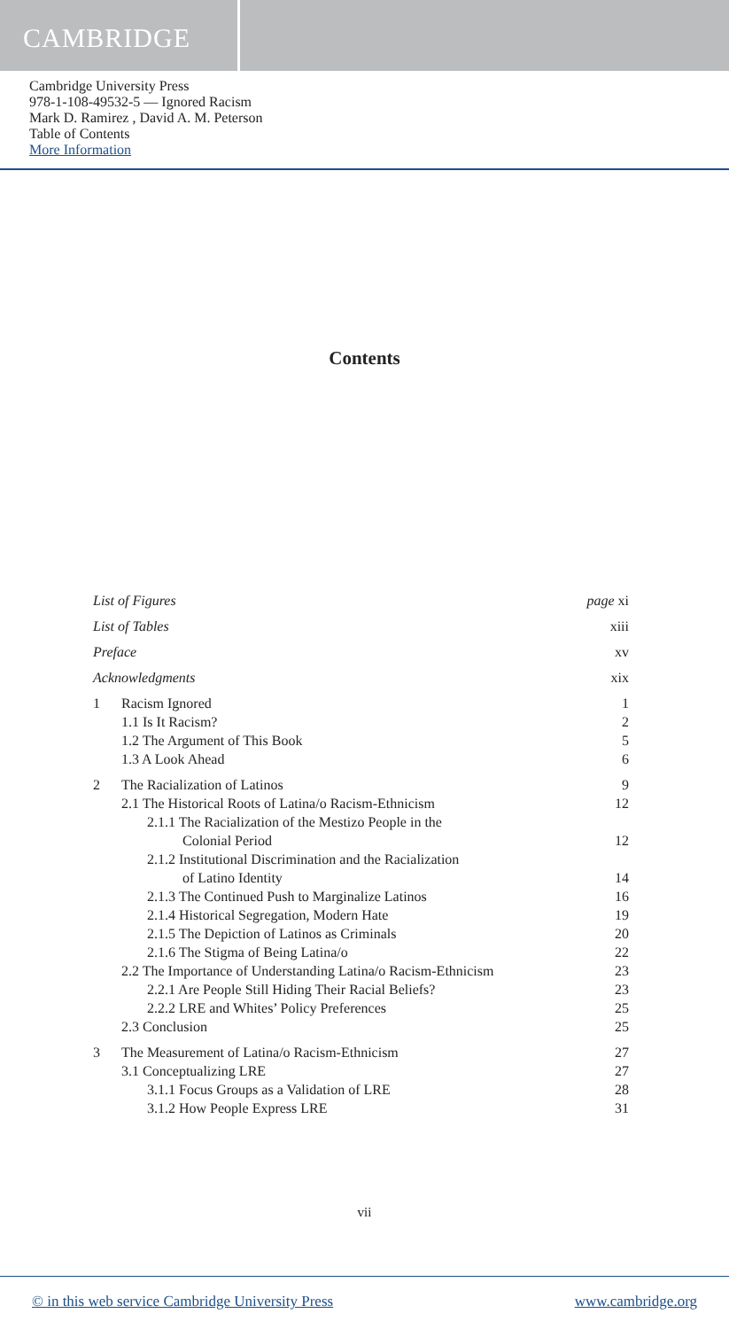CAMBRIDGE
Cambridge University Press
978-1-108-49532-5 — Ignored Racism
Mark D. Ramirez , David A. M. Peterson
Table of Contents
More Information
Contents
List of Figures page xi
List of Tables xiii
Preface xv
Acknowledgments xix
1 Racism Ignored 1
1.1 Is It Racism? 2
1.2 The Argument of This Book 5
1.3 A Look Ahead 6
2 The Racialization of Latinos 9
2.1 The Historical Roots of Latina/o Racism-Ethnicism 12
2.1.1 The Racialization of the Mestizo People in the
Colonial Period
12
2.1.2 Institutional Discrimination and the Racialization
of Latino Identity
14
2.1.3 The Continued Push to Marginalize Latinos 16
2.1.4 Historical Segregation, Modern Hate 19
2.1.5 The Depiction of Latinos as Criminals 20
2.1.6 The Stigma of Being Latina/o 22
2.2 The Importance of Understanding Latina/o Racism-Ethnicism 23
2.2.1 Are People Still Hiding Their Racial Beliefs? 23
2.2.2 LRE and Whites’ Policy Preferences 25
2.3 Conclusion 25
3 The Measurement of Latina/o Racism-Ethnicism 27
3.1 Conceptualizing LRE 27
3.1.1 Focus Groups as a Validation of LRE 28
3.1.2 How People Express LRE 31
vii
© in this web service Cambridge University Press www.cambridge.org